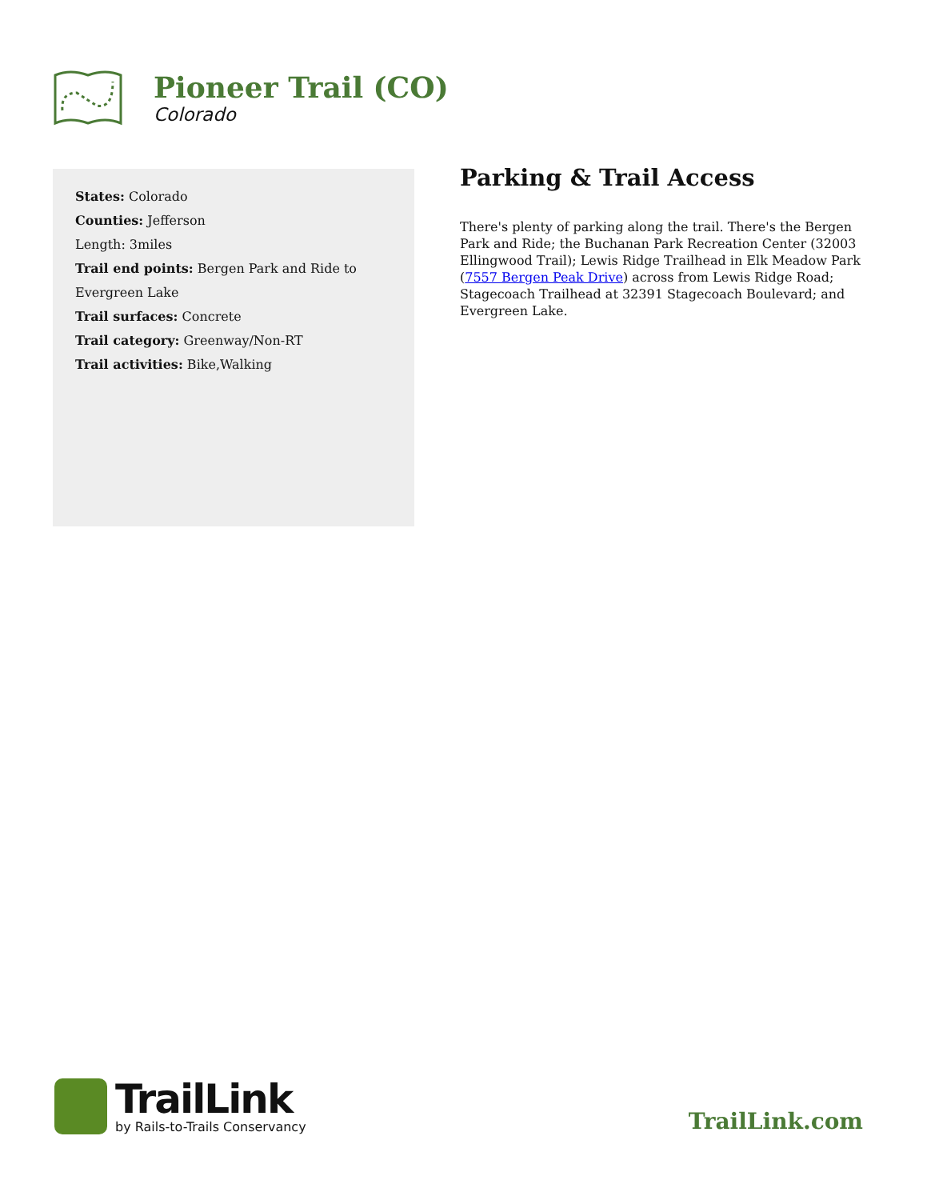Pioneer Trail (CO)
Colorado
States: Colorado
Counties: Jefferson
Length: 3miles
Trail end points: Bergen Park and Ride to Evergreen Lake
Trail surfaces: Concrete
Trail category: Greenway/Non-RT
Trail activities: Bike,Walking
Parking & Trail Access
There's plenty of parking along the trail. There's the Bergen Park and Ride; the Buchanan Park Recreation Center (32003 Ellingwood Trail); Lewis Ridge Trailhead in Elk Meadow Park (7557 Bergen Peak Drive) across from Lewis Ridge Road; Stagecoach Trailhead at 32391 Stagecoach Boulevard; and Evergreen Lake.
TrailLink
by Rails-to-Trails Conservancy
TrailLink.com